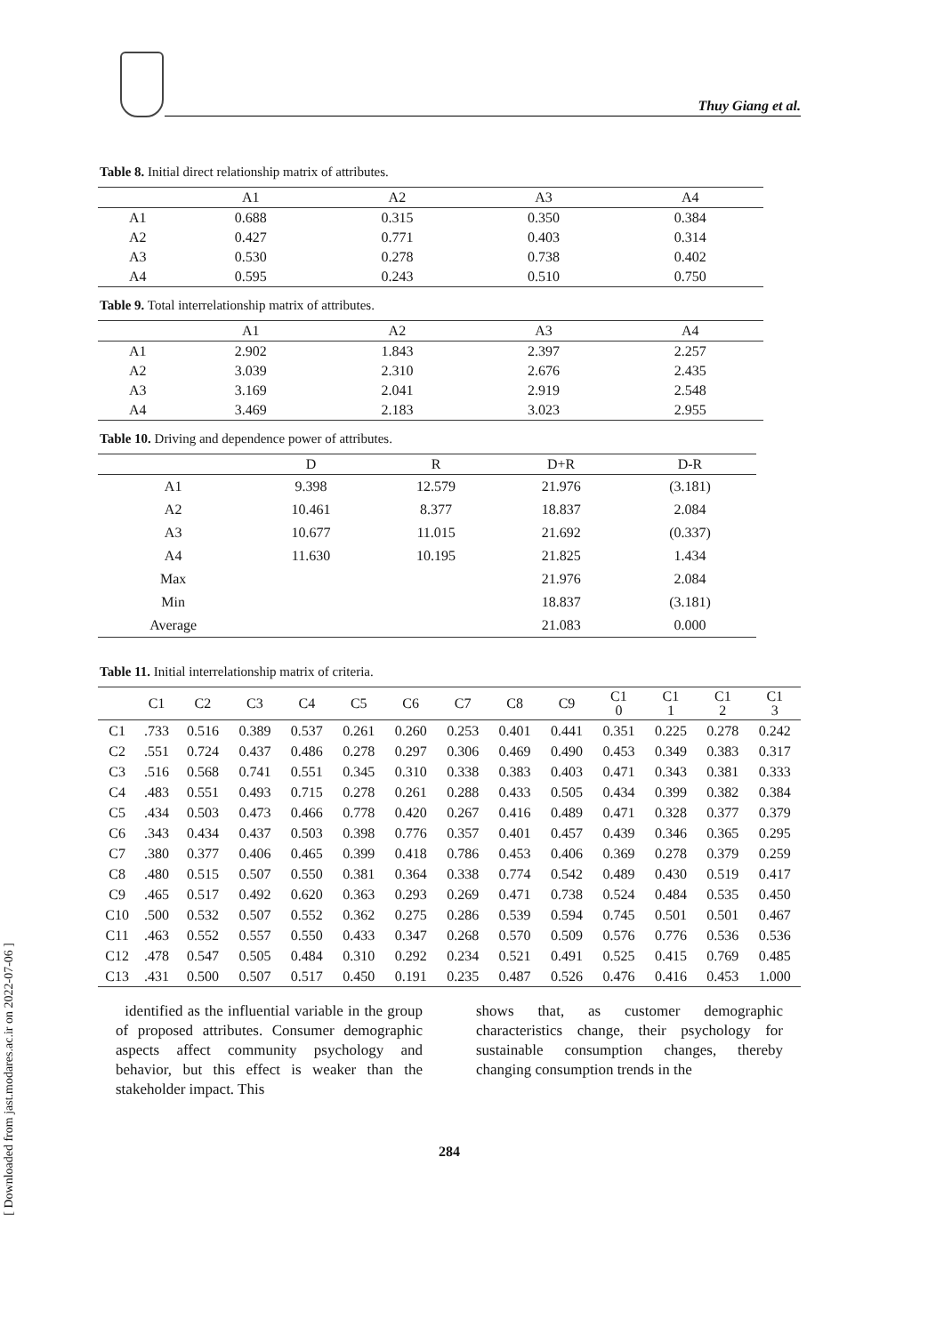Thuy Giang et al.
[ Downloaded from jast.modares.ac.ir on 2022-07-06 ]
Table 8. Initial direct relationship matrix of attributes.
| | A1 | A2 | A3 | A4 |
| --- | --- | --- | --- | --- |
| A1 | 0.688 | 0.315 | 0.350 | 0.384 |
| A2 | 0.427 | 0.771 | 0.403 | 0.314 |
| A3 | 0.530 | 0.278 | 0.738 | 0.402 |
| A4 | 0.595 | 0.243 | 0.510 | 0.750 |
Table 9. Total interrelationship matrix of attributes.
| | A1 | A2 | A3 | A4 |
| --- | --- | --- | --- | --- |
| A1 | 2.902 | 1.843 | 2.397 | 2.257 |
| A2 | 3.039 | 2.310 | 2.676 | 2.435 |
| A3 | 3.169 | 2.041 | 2.919 | 2.548 |
| A4 | 3.469 | 2.183 | 3.023 | 2.955 |
Table 10. Driving and dependence power of attributes.
| | D | R | D+R | D-R |
| --- | --- | --- | --- | --- |
| A1 | 9.398 | 12.579 | 21.976 | (3.181) |
| A2 | 10.461 | 8.377 | 18.837 | 2.084 |
| A3 | 10.677 | 11.015 | 21.692 | (0.337) |
| A4 | 11.630 | 10.195 | 21.825 | 1.434 |
| Max | | | 21.976 | 2.084 |
| Min | | | 18.837 | (3.181) |
| Average | | | 21.083 | 0.000 |
Table 11. Initial interrelationship matrix of criteria.
| | C1 | C2 | C3 | C4 | C5 | C6 | C7 | C8 | C9 | C1 0 | C1 1 | C1 2 | C1 3 |
| --- | --- | --- | --- | --- | --- | --- | --- | --- | --- | --- | --- | --- | --- |
| C1 | .733 | 0.516 | 0.389 | 0.537 | 0.261 | 0.260 | 0.253 | 0.401 | 0.441 | 0.351 | 0.225 | 0.278 | 0.242 |
| C2 | .551 | 0.724 | 0.437 | 0.486 | 0.278 | 0.297 | 0.306 | 0.469 | 0.490 | 0.453 | 0.349 | 0.383 | 0.317 |
| C3 | .516 | 0.568 | 0.741 | 0.551 | 0.345 | 0.310 | 0.338 | 0.383 | 0.403 | 0.471 | 0.343 | 0.381 | 0.333 |
| C4 | .483 | 0.551 | 0.493 | 0.715 | 0.278 | 0.261 | 0.288 | 0.433 | 0.505 | 0.434 | 0.399 | 0.382 | 0.384 |
| C5 | .434 | 0.503 | 0.473 | 0.466 | 0.778 | 0.420 | 0.267 | 0.416 | 0.489 | 0.471 | 0.328 | 0.377 | 0.379 |
| C6 | .343 | 0.434 | 0.437 | 0.503 | 0.398 | 0.776 | 0.357 | 0.401 | 0.457 | 0.439 | 0.346 | 0.365 | 0.295 |
| C7 | .380 | 0.377 | 0.406 | 0.465 | 0.399 | 0.418 | 0.786 | 0.453 | 0.406 | 0.369 | 0.278 | 0.379 | 0.259 |
| C8 | .480 | 0.515 | 0.507 | 0.550 | 0.381 | 0.364 | 0.338 | 0.774 | 0.542 | 0.489 | 0.430 | 0.519 | 0.417 |
| C9 | .465 | 0.517 | 0.492 | 0.620 | 0.363 | 0.293 | 0.269 | 0.471 | 0.738 | 0.524 | 0.484 | 0.535 | 0.450 |
| C10 | .500 | 0.532 | 0.507 | 0.552 | 0.362 | 0.275 | 0.286 | 0.539 | 0.594 | 0.745 | 0.501 | 0.501 | 0.467 |
| C11 | .463 | 0.552 | 0.557 | 0.550 | 0.433 | 0.347 | 0.268 | 0.570 | 0.509 | 0.576 | 0.776 | 0.536 | 0.536 |
| C12 | .478 | 0.547 | 0.505 | 0.484 | 0.310 | 0.292 | 0.234 | 0.521 | 0.491 | 0.525 | 0.415 | 0.769 | 0.485 |
| C13 | .431 | 0.500 | 0.507 | 0.517 | 0.450 | 0.191 | 0.235 | 0.487 | 0.526 | 0.476 | 0.416 | 0.453 | 1.000 |
identified as the influential variable in the group of proposed attributes. Consumer demographic aspects affect community psychology and behavior, but this effect is weaker than the stakeholder impact. This
shows that, as customer demographic characteristics change, their psychology for sustainable consumption changes, thereby changing consumption trends in the
284